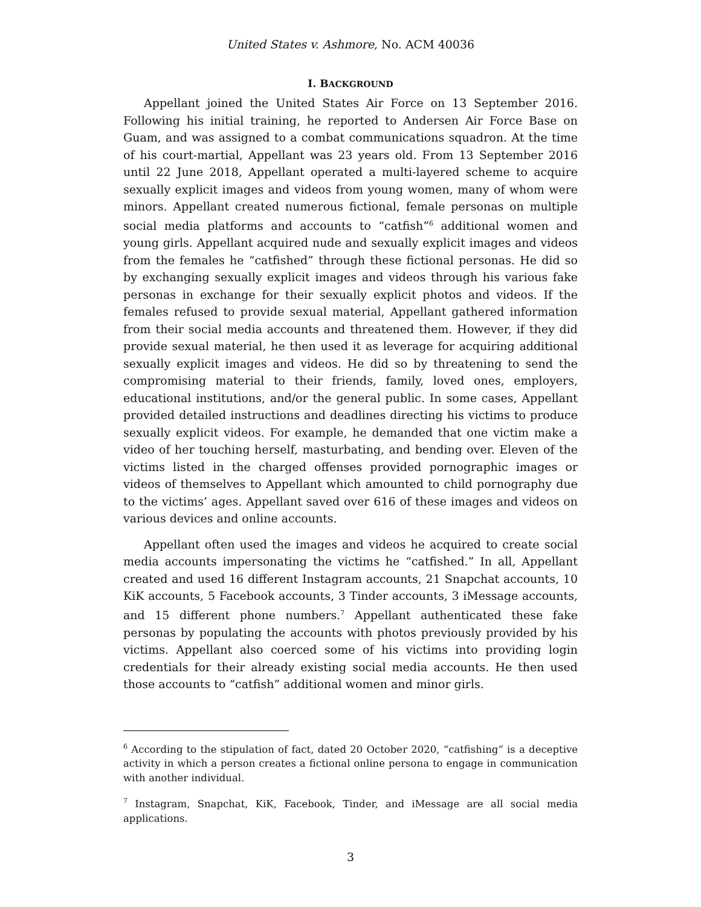United States v. Ashmore, No. ACM 40036
I. BACKGROUND
Appellant joined the United States Air Force on 13 September 2016. Following his initial training, he reported to Andersen Air Force Base on Guam, and was assigned to a combat communications squadron. At the time of his court-martial, Appellant was 23 years old. From 13 September 2016 until 22 June 2018, Appellant operated a multi-layered scheme to acquire sexually explicit images and videos from young women, many of whom were minors. Appellant created numerous fictional, female personas on multiple social media platforms and accounts to “catfish”<sup>6</sup> additional women and young girls. Appellant acquired nude and sexually explicit images and videos from the females he “catfished” through these fictional personas. He did so by exchanging sexually explicit images and videos through his various fake personas in exchange for their sexually explicit photos and videos. If the females refused to provide sexual material, Appellant gathered information from their social media accounts and threatened them. However, if they did provide sexual material, he then used it as leverage for acquiring additional sexually explicit images and videos. He did so by threatening to send the compromising material to their friends, family, loved ones, employers, educational institutions, and/or the general public. In some cases, Appellant provided detailed instructions and deadlines directing his victims to produce sexually explicit videos. For example, he demanded that one victim make a video of her touching herself, masturbating, and bending over. Eleven of the victims listed in the charged offenses provided pornographic images or videos of themselves to Appellant which amounted to child pornography due to the victims’ ages. Appellant saved over 616 of these images and videos on various devices and online accounts.
Appellant often used the images and videos he acquired to create social media accounts impersonating the victims he “catfished.” In all, Appellant created and used 16 different Instagram accounts, 21 Snapchat accounts, 10 KiK accounts, 5 Facebook accounts, 3 Tinder accounts, 3 iMessage accounts, and 15 different phone numbers.<sup>7</sup> Appellant authenticated these fake personas by populating the accounts with photos previously provided by his victims. Appellant also coerced some of his victims into providing login credentials for their already existing social media accounts. He then used those accounts to “catfish” additional women and minor girls.
<sup>6</sup> According to the stipulation of fact, dated 20 October 2020, “catfishing” is a deceptive activity in which a person creates a fictional online persona to engage in communication with another individual.
<sup>7</sup> Instagram, Snapchat, KiK, Facebook, Tinder, and iMessage are all social media applications.
3